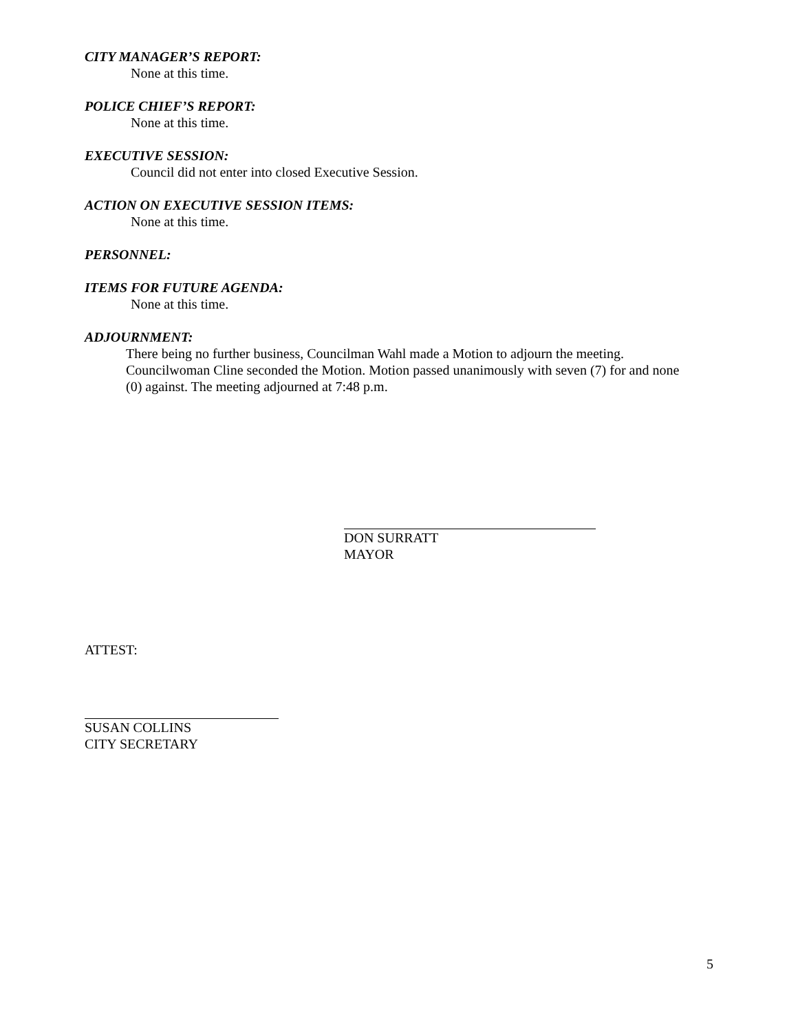CITY MANAGER’S REPORT:
None at this time.
POLICE CHIEF’S REPORT:
None at this time.
EXECUTIVE SESSION:
Council did not enter into closed Executive Session.
ACTION ON EXECUTIVE SESSION ITEMS:
None at this time.
PERSONNEL:
ITEMS FOR FUTURE AGENDA:
None at this time.
ADJOURNMENT:
There being no further business, Councilman Wahl made a Motion to adjourn the meeting. Councilwoman Cline seconded the Motion. Motion passed unanimously with seven (7) for and none (0) against. The meeting adjourned at 7:48 p.m.
DON SURRATT
MAYOR
ATTEST:
SUSAN COLLINS
CITY SECRETARY
5